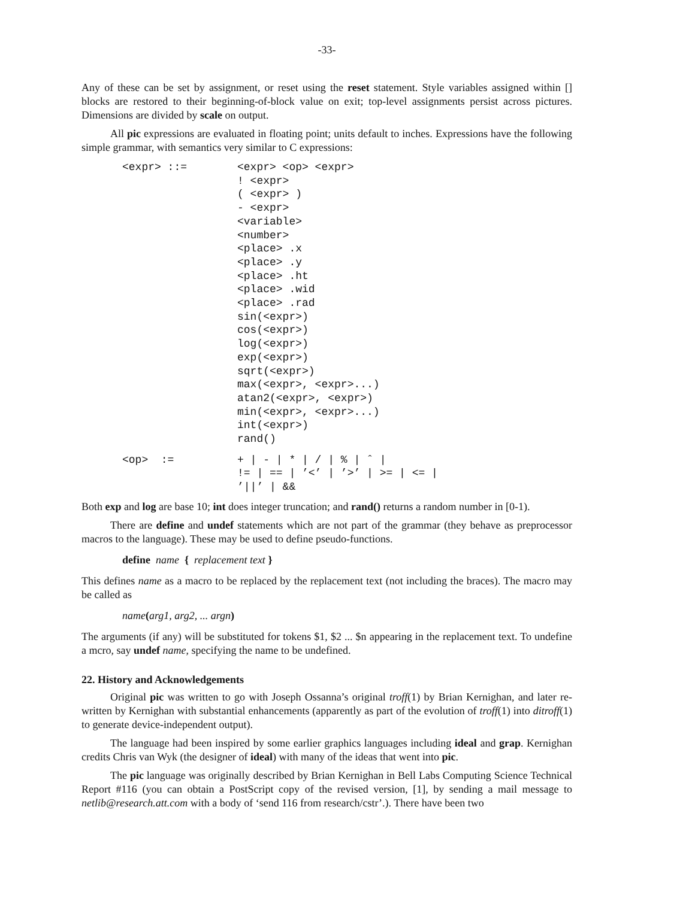-33-
Any of these can be set by assignment, or reset using the reset statement. Style variables assigned within [] blocks are restored to their beginning-of-block value on exit; top-level assignments persist across pictures. Dimensions are divided by scale on output.
All pic expressions are evaluated in floating point; units default to inches. Expressions have the following simple grammar, with semantics very similar to C expressions:
| <expr> ::= | <expr> <op> <expr> ! <expr> ( <expr> ) - <expr> <variable> <number> <place> .x <place> .y <place> .ht <place> .wid <place> .rad sin(<expr>) cos(<expr>) log(<expr>) exp(<expr>) sqrt(<expr>) max(<expr>, <expr>...) atan2(<expr>, <expr>) min(<expr>, <expr>...) int(<expr>) rand() |
| <op> := | + / - / * / / / % / ˆ / != / == / ’<’ / ’>’ / >= / <= / ’//’ / && |
Both exp and log are base 10; int does integer truncation; and rand() returns a random number in [0-1).
There are define and undef statements which are not part of the grammar (they behave as preprocessor macros to the language). These may be used to define pseudo-functions.
define name { replacement text }
This defines name as a macro to be replaced by the replacement text (not including the braces). The macro may be called as
name(arg1, arg2, ... argn)
The arguments (if any) will be substituted for tokens $1, $2 ... $n appearing in the replacement text. To undefine a mcro, say undef name, specifying the name to be undefined.
22. History and Acknowledgements
Original pic was written to go with Joseph Ossanna’s original troff(1) by Brian Kernighan, and later re-written by Kernighan with substantial enhancements (apparently as part of the evolution of troff(1) into ditroff(1) to generate device-independent output).
The language had been inspired by some earlier graphics languages including ideal and grap. Kernighan credits Chris van Wyk (the designer of ideal) with many of the ideas that went into pic.
The pic language was originally described by Brian Kernighan in Bell Labs Computing Science Technical Report #116 (you can obtain a PostScript copy of the revised version, [1], by sending a mail message to netlib@research.att.com with a body of ‘send 116 from research/cstr’.). There have been two